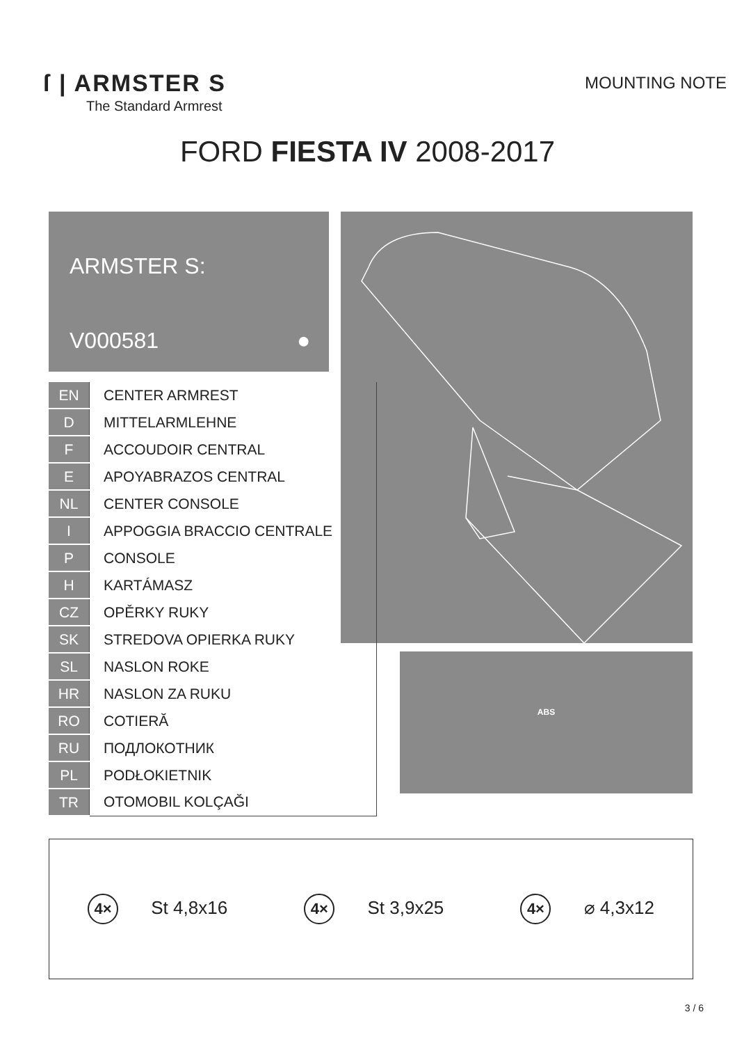ſ | ARMSTER S
The Standard Armrest
MOUNTING NOTE
FORD FIESTA IV 2008-2017
ARMSTER S:
V000581 ●
ABS
| EN | CENTER ARMREST |
| D | MITTELARMLEHNE |
| F | ACCOUDOIR CENTRAL |
| E | APOYABRAZOS CENTRAL |
| NL | CENTER CONSOLE |
| I | APPOGGIA BRACCIO CENTRALE |
| P | CONSOLE |
| H | KARTÁMASZ |
| CZ | OPĚRKY RUKY |
| SK | STREDOVA OPIERKA RUKY |
| SL | NASLON ROKE |
| HR | NASLON ZA RUKU |
| RO | COTIERĂ |
| RU | ПОДЛОКОТНИК |
| PL | PODŁOKIETNIK |
| TR | OTOMOBIL KOLÇAĞI |
4× St 4,8x16
4× St 3,9x25
4× ⌀ 4,3x12
3 / 6